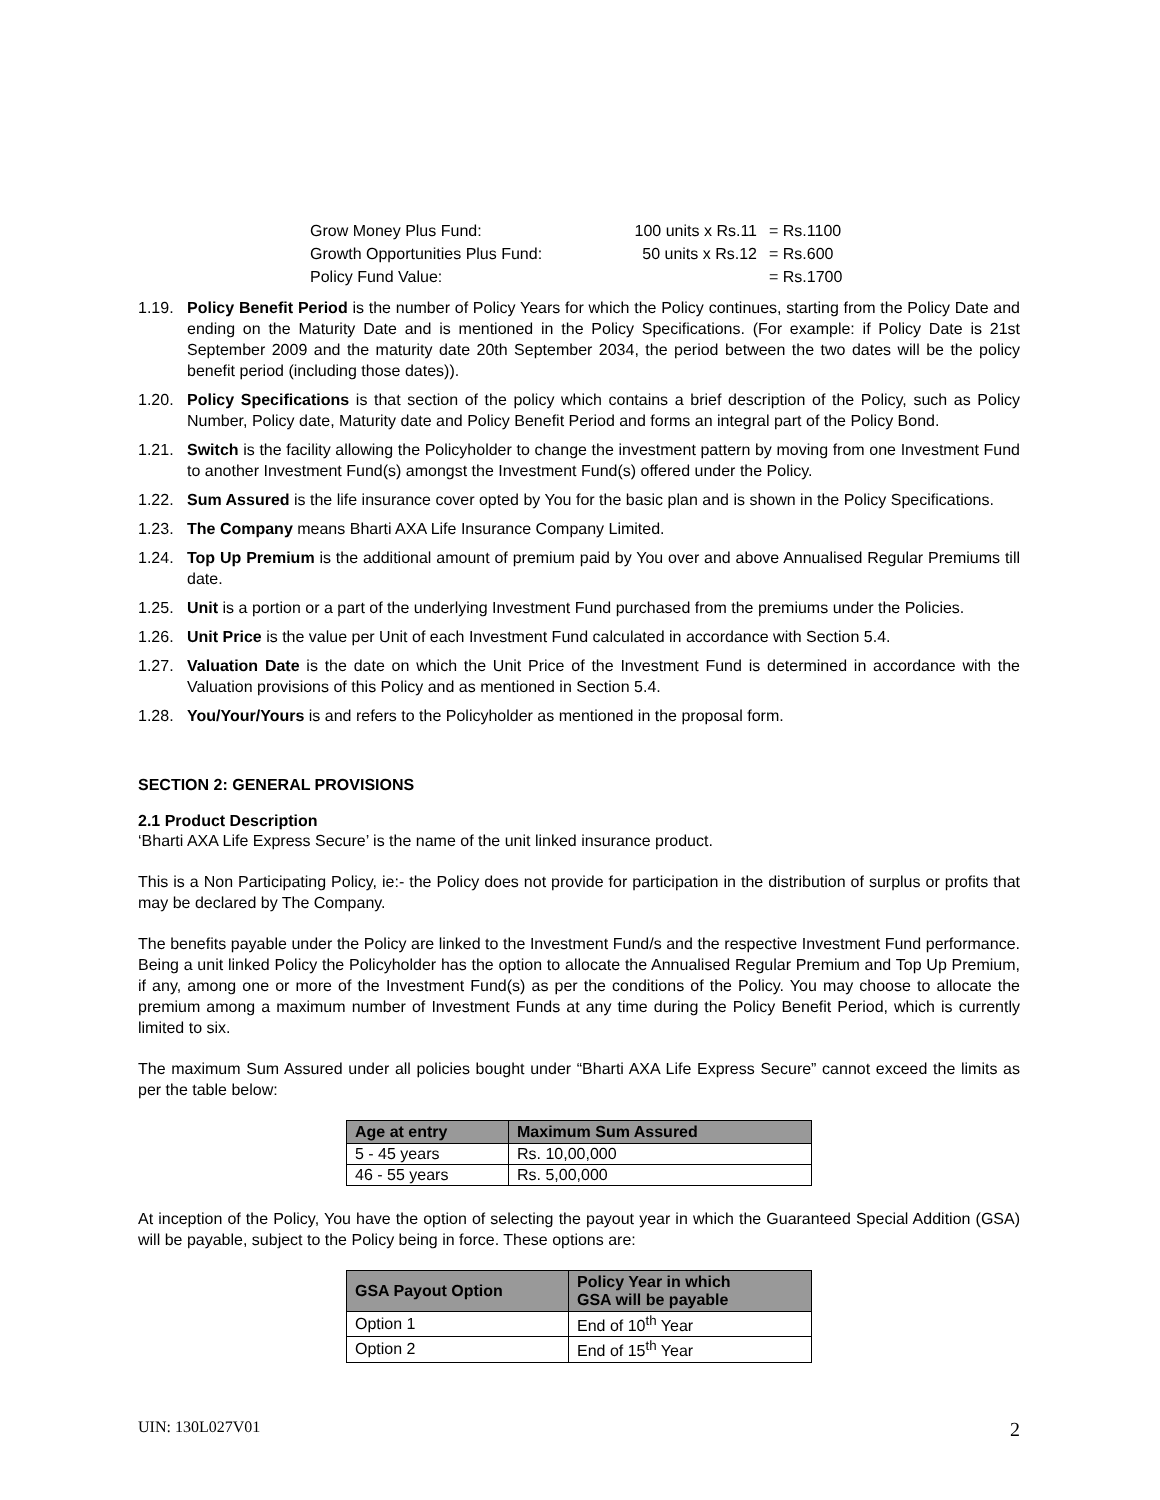| Grow Money Plus Fund: | 100 units x Rs.11 | = Rs.1100 |
| Growth Opportunities Plus Fund: | 50 units x Rs.12 | = Rs.600 |
| Policy Fund Value: | | = Rs.1700 |
1.19. Policy Benefit Period is the number of Policy Years for which the Policy continues, starting from the Policy Date and ending on the Maturity Date and is mentioned in the Policy Specifications. (For example: if Policy Date is 21st September 2009 and the maturity date 20th September 2034, the period between the two dates will be the policy benefit period (including those dates)).
1.20. Policy Specifications is that section of the policy which contains a brief description of the Policy, such as Policy Number, Policy date, Maturity date and Policy Benefit Period and forms an integral part of the Policy Bond.
1.21. Switch is the facility allowing the Policyholder to change the investment pattern by moving from one Investment Fund to another Investment Fund(s) amongst the Investment Fund(s) offered under the Policy.
1.22. Sum Assured is the life insurance cover opted by You for the basic plan and is shown in the Policy Specifications.
1.23. The Company means Bharti AXA Life Insurance Company Limited.
1.24. Top Up Premium is the additional amount of premium paid by You over and above Annualised Regular Premiums till date.
1.25. Unit is a portion or a part of the underlying Investment Fund purchased from the premiums under the Policies.
1.26. Unit Price is the value per Unit of each Investment Fund calculated in accordance with Section 5.4.
1.27. Valuation Date is the date on which the Unit Price of the Investment Fund is determined in accordance with the Valuation provisions of this Policy and as mentioned in Section 5.4.
1.28. You/Your/Yours is and refers to the Policyholder as mentioned in the proposal form.
SECTION 2: GENERAL PROVISIONS
2.1 Product Description
‘Bharti AXA Life Express Secure’ is the name of the unit linked insurance product.
This is a Non Participating Policy, ie:- the Policy does not provide for participation in the distribution of surplus or profits that may be declared by The Company.
The benefits payable under the Policy are linked to the Investment Fund/s and the respective Investment Fund performance. Being a unit linked Policy the Policyholder has the option to allocate the Annualised Regular Premium and Top Up Premium, if any, among one or more of the Investment Fund(s) as per the conditions of the Policy. You may choose to allocate the premium among a maximum number of Investment Funds at any time during the Policy Benefit Period, which is currently limited to six.
The maximum Sum Assured under all policies bought under “Bharti AXA Life Express Secure” cannot exceed the limits as per the table below:
| Age at entry | Maximum Sum Assured |
| --- | --- |
| 5 - 45 years | Rs. 10,00,000 |
| 46 - 55 years | Rs. 5,00,000 |
At inception of the Policy, You have the option of selecting the payout year in which the Guaranteed Special Addition (GSA) will be payable, subject to the Policy being in force. These options are:
| GSA Payout Option | Policy Year in which GSA will be payable |
| --- | --- |
| Option 1 | End of 10<sup>th</sup> Year |
| Option 2 | End of 15<sup>th</sup> Year |
UIN: 130L027V01 2